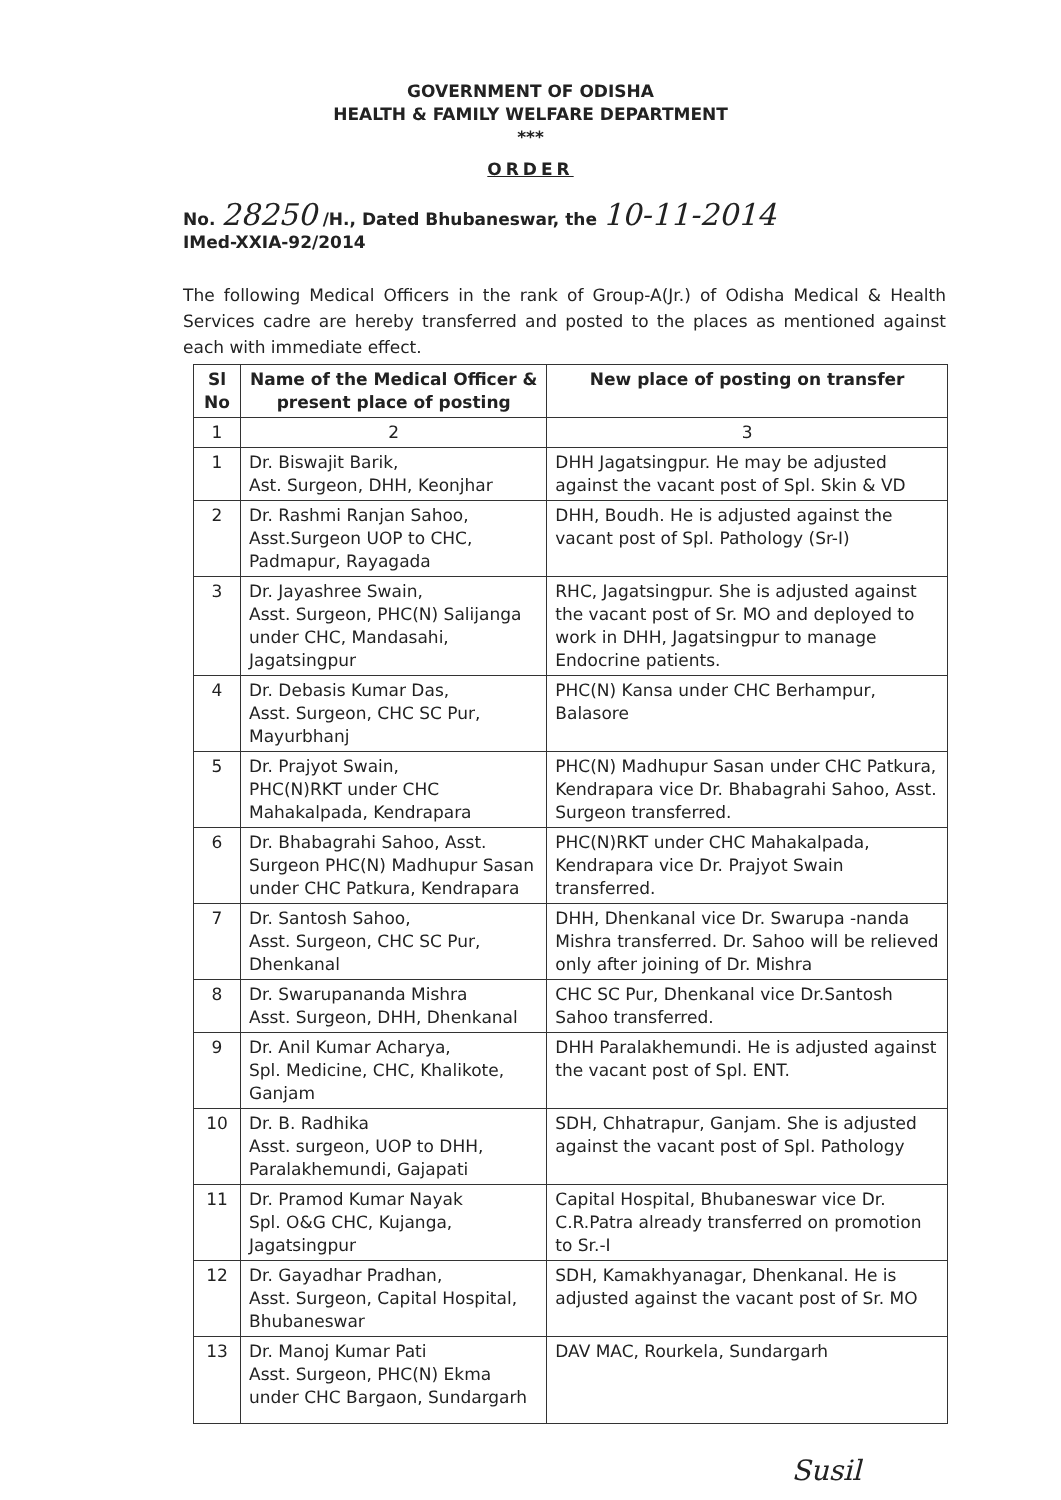GOVERNMENT OF ODISHA
HEALTH & FAMILY WELFARE DEPARTMENT
***
ORDER
No. 28250 /H., Dated Bhubaneswar, the 10-11-2014
IMed-XXIA-92/2014
The following Medical Officers in the rank of Group-A(Jr.) of Odisha Medical & Health Services cadre are hereby transferred and posted to the places as mentioned against each with immediate effect.
| Sl No | Name of the Medical Officer & present place of posting | New place of posting on transfer |
| --- | --- | --- |
| 1 | 2 | 3 |
| 1 | Dr. Biswajit Barik, Ast. Surgeon, DHH, Keonjhar | DHH Jagatsingpur. He may be adjusted against the vacant post of Spl. Skin & VD |
| 2 | Dr. Rashmi Ranjan Sahoo, Asst.Surgeon UOP to CHC, Padmapur, Rayagada | DHH, Boudh. He is adjusted against the vacant post of Spl. Pathology (Sr-I) |
| 3 | Dr. Jayashree Swain, Asst. Surgeon, PHC(N) Salijanga under CHC, Mandasahi, Jagatsingpur | RHC, Jagatsingpur. She is adjusted against the vacant post of Sr. MO and deployed to work in DHH, Jagatsingpur to manage Endocrine patients. |
| 4 | Dr. Debasis Kumar Das, Asst. Surgeon, CHC SC Pur, Mayurbhanj | PHC(N) Kansa under CHC Berhampur, Balasore |
| 5 | Dr. Prajyot Swain, PHC(N)RKT under CHC Mahakalpada, Kendrapara | PHC(N) Madhupur Sasan under CHC Patkura, Kendrapara vice Dr. Bhabagrahi Sahoo, Asst. Surgeon transferred. |
| 6 | Dr. Bhabagrahi Sahoo, Asst. Surgeon PHC(N) Madhupur Sasan under CHC Patkura, Kendrapara | PHC(N)RKT under CHC Mahakalpada, Kendrapara vice Dr. Prajyot Swain transferred. |
| 7 | Dr. Santosh Sahoo, Asst. Surgeon, CHC SC Pur, Dhenkanal | DHH, Dhenkanal vice Dr. Swarupa -nanda Mishra transferred. Dr. Sahoo will be relieved only after joining of Dr. Mishra |
| 8 | Dr. Swarupananda Mishra Asst. Surgeon, DHH, Dhenkanal | CHC SC Pur, Dhenkanal vice Dr.Santosh Sahoo transferred. |
| 9 | Dr. Anil Kumar Acharya, Spl. Medicine, CHC, Khalikote, Ganjam | DHH Paralakhemundi. He is adjusted against the vacant post of Spl. ENT. |
| 10 | Dr. B. Radhika Asst. surgeon, UOP to DHH, Paralakhemundi, Gajapati | SDH, Chhatrapur, Ganjam. She is adjusted against the vacant post of Spl. Pathology |
| 11 | Dr. Pramod Kumar Nayak Spl. O&G CHC, Kujanga, Jagatsingpur | Capital Hospital, Bhubaneswar vice Dr. C.R.Patra already transferred on promotion to Sr.-I |
| 12 | Dr. Gayadhar Pradhan, Asst. Surgeon, Capital Hospital, Bhubaneswar | SDH, Kamakhyanagar, Dhenkanal. He is adjusted against the vacant post of Sr. MO |
| 13 | Dr. Manoj Kumar Pati Asst. Surgeon, PHC(N) Ekma under CHC Bargaon, Sundargarh | DAV MAC, Rourkela, Sundargarh |
Susil